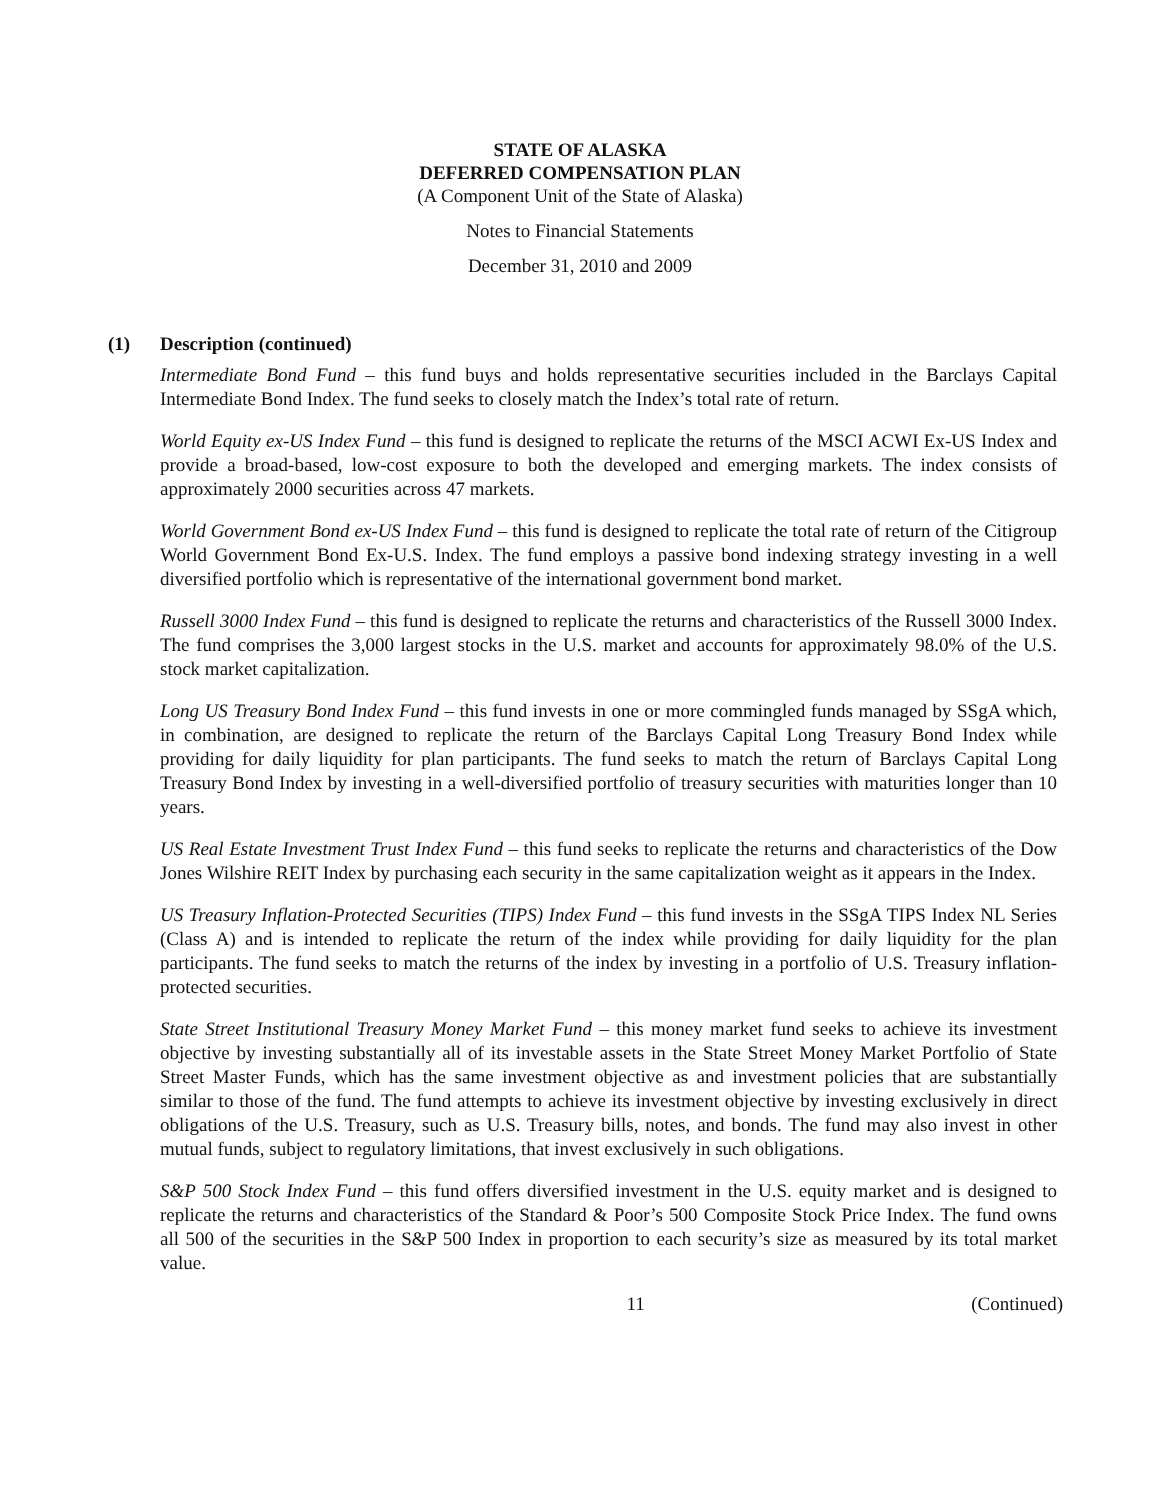STATE OF ALASKA
DEFERRED COMPENSATION PLAN
(A Component Unit of the State of Alaska)
Notes to Financial Statements
December 31, 2010 and 2009
(1) Description (continued)
Intermediate Bond Fund – this fund buys and holds representative securities included in the Barclays Capital Intermediate Bond Index. The fund seeks to closely match the Index’s total rate of return.
World Equity ex-US Index Fund – this fund is designed to replicate the returns of the MSCI ACWI Ex-US Index and provide a broad-based, low-cost exposure to both the developed and emerging markets. The index consists of approximately 2000 securities across 47 markets.
World Government Bond ex-US Index Fund – this fund is designed to replicate the total rate of return of the Citigroup World Government Bond Ex-U.S. Index. The fund employs a passive bond indexing strategy investing in a well diversified portfolio which is representative of the international government bond market.
Russell 3000 Index Fund – this fund is designed to replicate the returns and characteristics of the Russell 3000 Index. The fund comprises the 3,000 largest stocks in the U.S. market and accounts for approximately 98.0% of the U.S. stock market capitalization.
Long US Treasury Bond Index Fund – this fund invests in one or more commingled funds managed by SSgA which, in combination, are designed to replicate the return of the Barclays Capital Long Treasury Bond Index while providing for daily liquidity for plan participants. The fund seeks to match the return of Barclays Capital Long Treasury Bond Index by investing in a well-diversified portfolio of treasury securities with maturities longer than 10 years.
US Real Estate Investment Trust Index Fund – this fund seeks to replicate the returns and characteristics of the Dow Jones Wilshire REIT Index by purchasing each security in the same capitalization weight as it appears in the Index.
US Treasury Inflation-Protected Securities (TIPS) Index Fund – this fund invests in the SSgA TIPS Index NL Series (Class A) and is intended to replicate the return of the index while providing for daily liquidity for the plan participants. The fund seeks to match the returns of the index by investing in a portfolio of U.S. Treasury inflation-protected securities.
State Street Institutional Treasury Money Market Fund – this money market fund seeks to achieve its investment objective by investing substantially all of its investable assets in the State Street Money Market Portfolio of State Street Master Funds, which has the same investment objective as and investment policies that are substantially similar to those of the fund. The fund attempts to achieve its investment objective by investing exclusively in direct obligations of the U.S. Treasury, such as U.S. Treasury bills, notes, and bonds. The fund may also invest in other mutual funds, subject to regulatory limitations, that invest exclusively in such obligations.
S&P 500 Stock Index Fund – this fund offers diversified investment in the U.S. equity market and is designed to replicate the returns and characteristics of the Standard & Poor’s 500 Composite Stock Price Index. The fund owns all 500 of the securities in the S&P 500 Index in proportion to each security’s size as measured by its total market value.
11 (Continued)